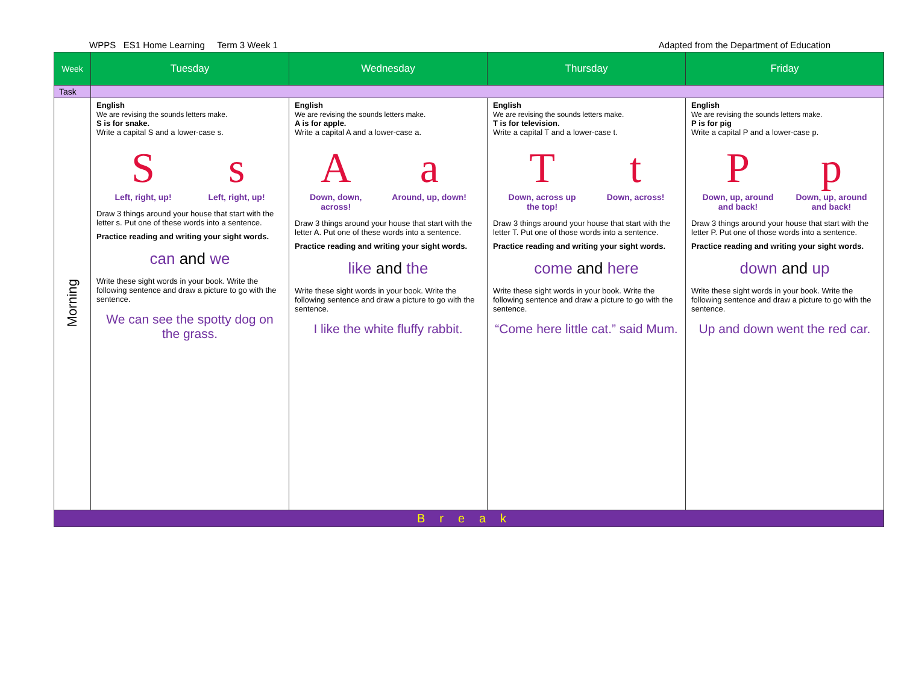WPPS ES1 Home Learning Term 3 Week 1 Adapted from the Department of Education
| Week | Tuesday | Wednesday | Thursday | Friday |
| --- | --- | --- | --- | --- |
| Task | | | | |
| Morning | English We are revising the sounds letters make. S is for snake. Write a capital S and a lower-case s. S Left, right, up! s Left, right, up! Draw 3 things around your house that start with the letter s. Put one of these words into a sentence. Practice reading and writing your sight words. can and we Write these sight words in your book. Write the following sentence and draw a picture to go with the sentence. We can see the spotty dog on the grass. | English We are revising the sounds letters make. A is for apple. Write a capital A and a lower-case a. A Down, down, across! a Around, up, down! Draw 3 things around your house that start with the letter A. Put one of these words into a sentence. Practice reading and writing your sight words. like and the Write these sight words in your book. Write the following sentence and draw a picture to go with the sentence. I like the white fluffy rabbit. | English We are revising the sounds letters make. T is for television. Write a capital T and a lower-case t. T Down, across up the top! t Down, across! Draw 3 things around your house that start with the letter T. Put one of those words into a sentence. Practice reading and writing your sight words. come and here Write these sight words in your book. Write the following sentence and draw a picture to go with the sentence. “Come here little cat.” said Mum. | English We are revising the sounds letters make. P is for pig Write a capital P and a lower-case p. P Down, up, around and back! p Down, up, around and back! Draw 3 things around your house that start with the letter P. Put one of those words into a sentence. Practice reading and writing your sight words. down and up Write these sight words in your book. Write the following sentence and draw a picture to go with the sentence. Up and down went the red car. |
| Break | | | | |